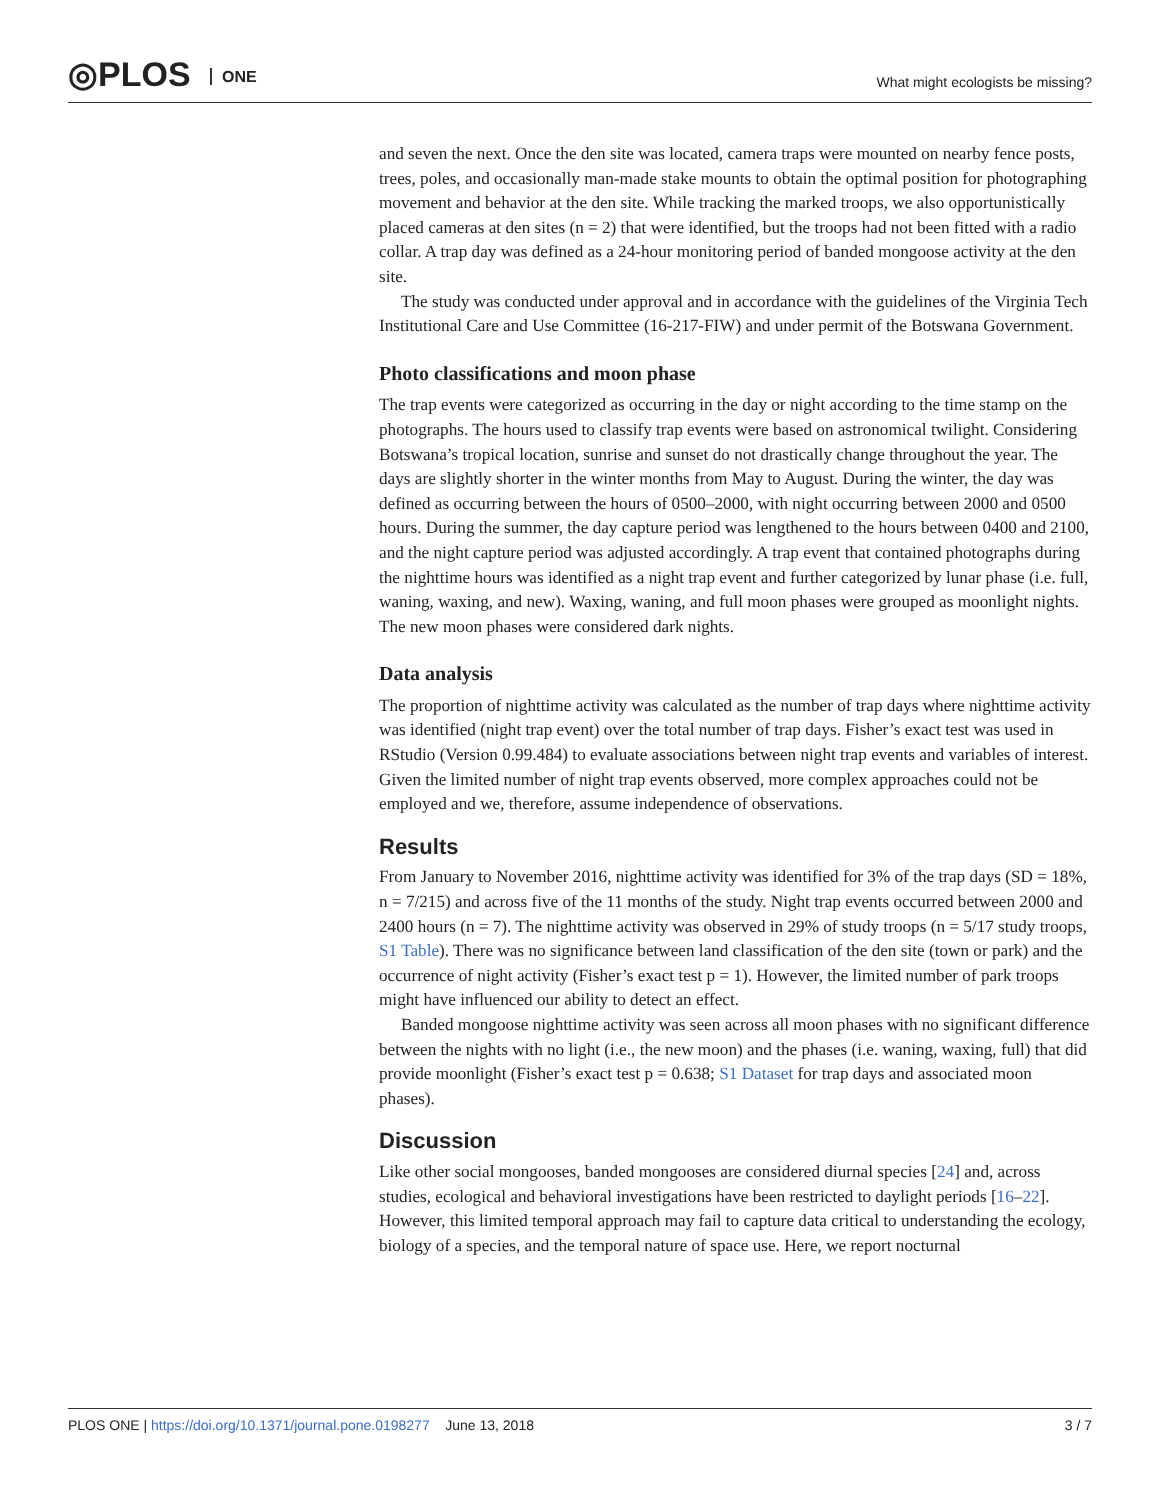◎PLOS ONE
What might ecologists be missing?
and seven the next. Once the den site was located, camera traps were mounted on nearby fence posts, trees, poles, and occasionally man-made stake mounts to obtain the optimal position for photographing movement and behavior at the den site. While tracking the marked troops, we also opportunistically placed cameras at den sites (n = 2) that were identified, but the troops had not been fitted with a radio collar. A trap day was defined as a 24-hour monitoring period of banded mongoose activity at the den site.
The study was conducted under approval and in accordance with the guidelines of the Virginia Tech Institutional Care and Use Committee (16-217-FIW) and under permit of the Botswana Government.
Photo classifications and moon phase
The trap events were categorized as occurring in the day or night according to the time stamp on the photographs. The hours used to classify trap events were based on astronomical twilight. Considering Botswana’s tropical location, sunrise and sunset do not drastically change throughout the year. The days are slightly shorter in the winter months from May to August. During the winter, the day was defined as occurring between the hours of 0500–2000, with night occurring between 2000 and 0500 hours. During the summer, the day capture period was lengthened to the hours between 0400 and 2100, and the night capture period was adjusted accordingly. A trap event that contained photographs during the nighttime hours was identified as a night trap event and further categorized by lunar phase (i.e. full, waning, waxing, and new). Waxing, waning, and full moon phases were grouped as moonlight nights. The new moon phases were considered dark nights.
Data analysis
The proportion of nighttime activity was calculated as the number of trap days where nighttime activity was identified (night trap event) over the total number of trap days. Fisher’s exact test was used in RStudio (Version 0.99.484) to evaluate associations between night trap events and variables of interest. Given the limited number of night trap events observed, more complex approaches could not be employed and we, therefore, assume independence of observations.
Results
From January to November 2016, nighttime activity was identified for 3% of the trap days (SD = 18%, n = 7/215) and across five of the 11 months of the study. Night trap events occurred between 2000 and 2400 hours (n = 7). The nighttime activity was observed in 29% of study troops (n = 5/17 study troops, S1 Table). There was no significance between land classification of the den site (town or park) and the occurrence of night activity (Fisher’s exact test p = 1). However, the limited number of park troops might have influenced our ability to detect an effect.
Banded mongoose nighttime activity was seen across all moon phases with no significant difference between the nights with no light (i.e., the new moon) and the phases (i.e. waning, waxing, full) that did provide moonlight (Fisher’s exact test p = 0.638; S1 Dataset for trap days and associated moon phases).
Discussion
Like other social mongooses, banded mongooses are considered diurnal species [24] and, across studies, ecological and behavioral investigations have been restricted to daylight periods [16–22]. However, this limited temporal approach may fail to capture data critical to understanding the ecology, biology of a species, and the temporal nature of space use. Here, we report nocturnal
PLOS ONE | https://doi.org/10.1371/journal.pone.0198277 June 13, 2018
3 / 7